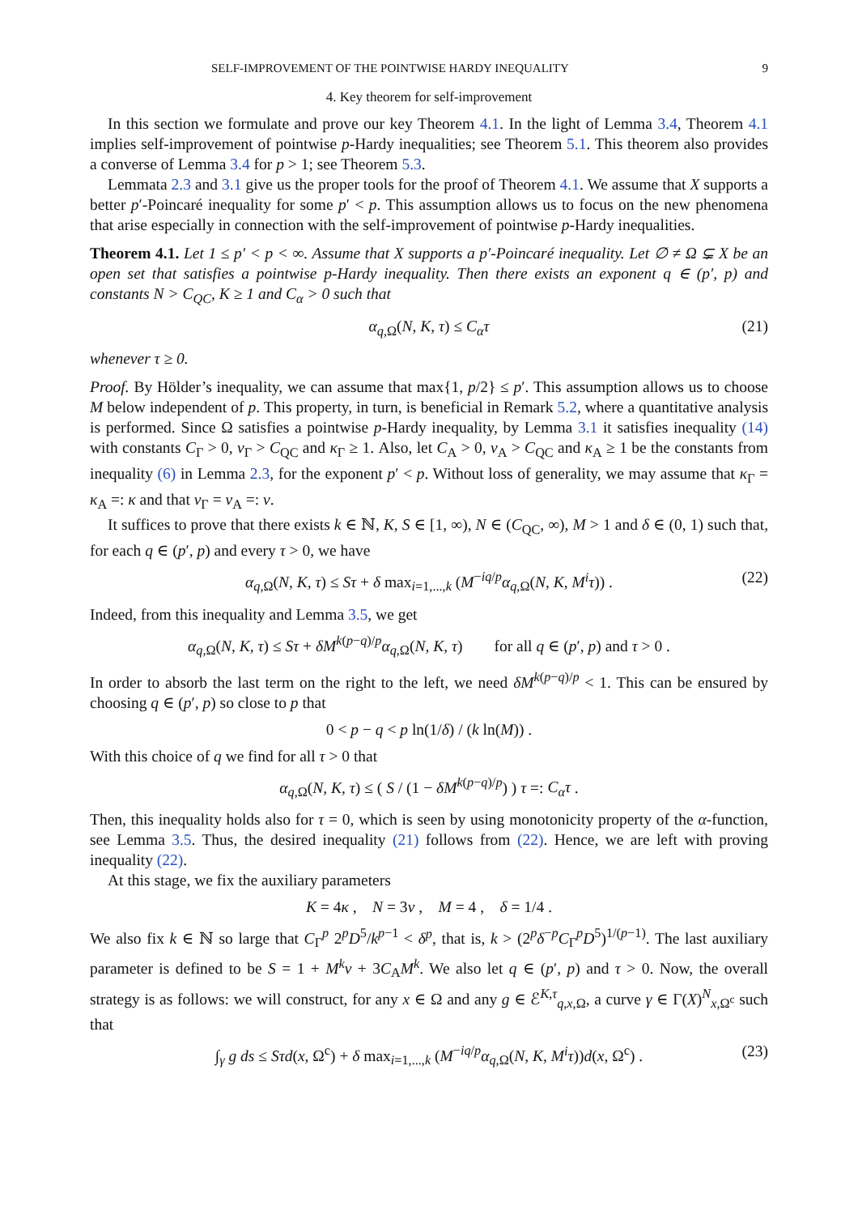SELF-IMPROVEMENT OF THE POINTWISE HARDY INEQUALITY 9
4. Key theorem for self-improvement
In this section we formulate and prove our key Theorem 4.1. In the light of Lemma 3.4, Theorem 4.1 implies self-improvement of pointwise p-Hardy inequalities; see Theorem 5.1. This theorem also provides a converse of Lemma 3.4 for p > 1; see Theorem 5.3.
Lemmata 2.3 and 3.1 give us the proper tools for the proof of Theorem 4.1. We assume that X supports a better p′-Poincaré inequality for some p′ < p. This assumption allows us to focus on the new phenomena that arise especially in connection with the self-improvement of pointwise p-Hardy inequalities.
Theorem 4.1. Let 1 ≤ p′ < p < ∞. Assume that X supports a p′-Poincaré inequality. Let ∅ ≠ Ω ⊊ X be an open set that satisfies a pointwise p-Hardy inequality. Then there exists an exponent q ∈ (p′, p) and constants N > C<sub>QC</sub>, K ≥ 1 and C<sub>α</sub> > 0 such that
α<sub>q,Ω</sub>(N, K, τ) ≤ C<sub>α</sub>τ (21)
whenever τ ≥ 0.
Proof. By Hölder’s inequality, we can assume that max{1, p/2} ≤ p′. This assumption allows us to choose M below independent of p. This property, in turn, is beneficial in Remark 5.2, where a quantitative analysis is performed. Since Ω satisfies a pointwise p-Hardy inequality, by Lemma 3.1 it satisfies inequality (14) with constants C<sub>Γ</sub> > 0, ν<sub>Γ</sub> > C<sub>QC</sub> and κ<sub>Γ</sub> ≥ 1. Also, let C<sub>A</sub> > 0, ν<sub>A</sub> > C<sub>QC</sub> and κ<sub>A</sub> ≥ 1 be the constants from inequality (6) in Lemma 2.3, for the exponent p′ < p. Without loss of generality, we may assume that κ<sub>Γ</sub> = κ<sub>A</sub> =: κ and that ν<sub>Γ</sub> = ν<sub>A</sub> =: ν.
It suffices to prove that there exists k ∈ ℕ, K, S ∈ [1, ∞), N ∈ (C<sub>QC</sub>, ∞), M > 1 and δ ∈ (0, 1) such that, for each q ∈ (p′, p) and every τ > 0, we have
α<sub>q,Ω</sub>(N, K, τ) ≤ Sτ + δ max<sub>i=1,...,k</sub> (M<sup>−iq/p</sup>α<sub>q,Ω</sub>(N, K, M<sup>i</sup>τ)) . (22)
Indeed, from this inequality and Lemma 3.5, we get
α<sub>q,Ω</sub>(N, K, τ) ≤ Sτ + δM<sup>k(p−q)/p</sup>α<sub>q,Ω</sub>(N, K, τ) for all q ∈ (p′, p) and τ > 0 .
In order to absorb the last term on the right to the left, we need δM<sup>k(p−q)/p</sup> < 1. This can be ensured by choosing q ∈ (p′, p) so close to p that
0 < p − q < p ln(1/δ) / (k ln(M)) .
With this choice of q we find for all τ > 0 that
α<sub>q,Ω</sub>(N, K, τ) ≤ ( S / (1 − δM<sup>k(p−q)/p</sup>) ) τ =: C<sub>α</sub>τ .
Then, this inequality holds also for τ = 0, which is seen by using monotonicity property of the α-function, see Lemma 3.5. Thus, the desired inequality (21) follows from (22). Hence, we are left with proving inequality (22).
At this stage, we fix the auxiliary parameters
K = 4κ , N = 3ν , M = 4 , δ = 1/4 .
We also fix k ∈ ℕ so large that C<sub>Γ</sub><sup>p</sup> 2<sup>p</sup>D<sup>5</sup>/k<sup>p−1</sup> < δ<sup>p</sup>, that is, k > (2<sup>p</sup>δ<sup>−p</sup>C<sub>Γ</sub><sup>p</sup>D<sup>5</sup>)<sup>1/(p−1)</sup>. The last auxiliary parameter is defined to be S = 1 + M<sup>k</sup>ν + 3C<sub>A</sub>M<sup>k</sup>. We also let q ∈ (p′, p) and τ > 0. Now, the overall strategy is as follows: we will construct, for any x ∈ Ω and any g ∈ ℰ<sup>K,τ</sup><sub>q,x,Ω</sub>, a curve γ ∈ Γ(X)<sup>N</sup><sub>x,Ω<sup>c</sup></sub> such that
∫<sub>γ</sub> g ds ≤ Sτd(x, Ω<sup>c</sup>) + δ max<sub>i=1,...,k</sub> (M<sup>−iq/p</sup>α<sub>q,Ω</sub>(N, K, M<sup>i</sup>τ))d(x, Ω<sup>c</sup>) . (23)